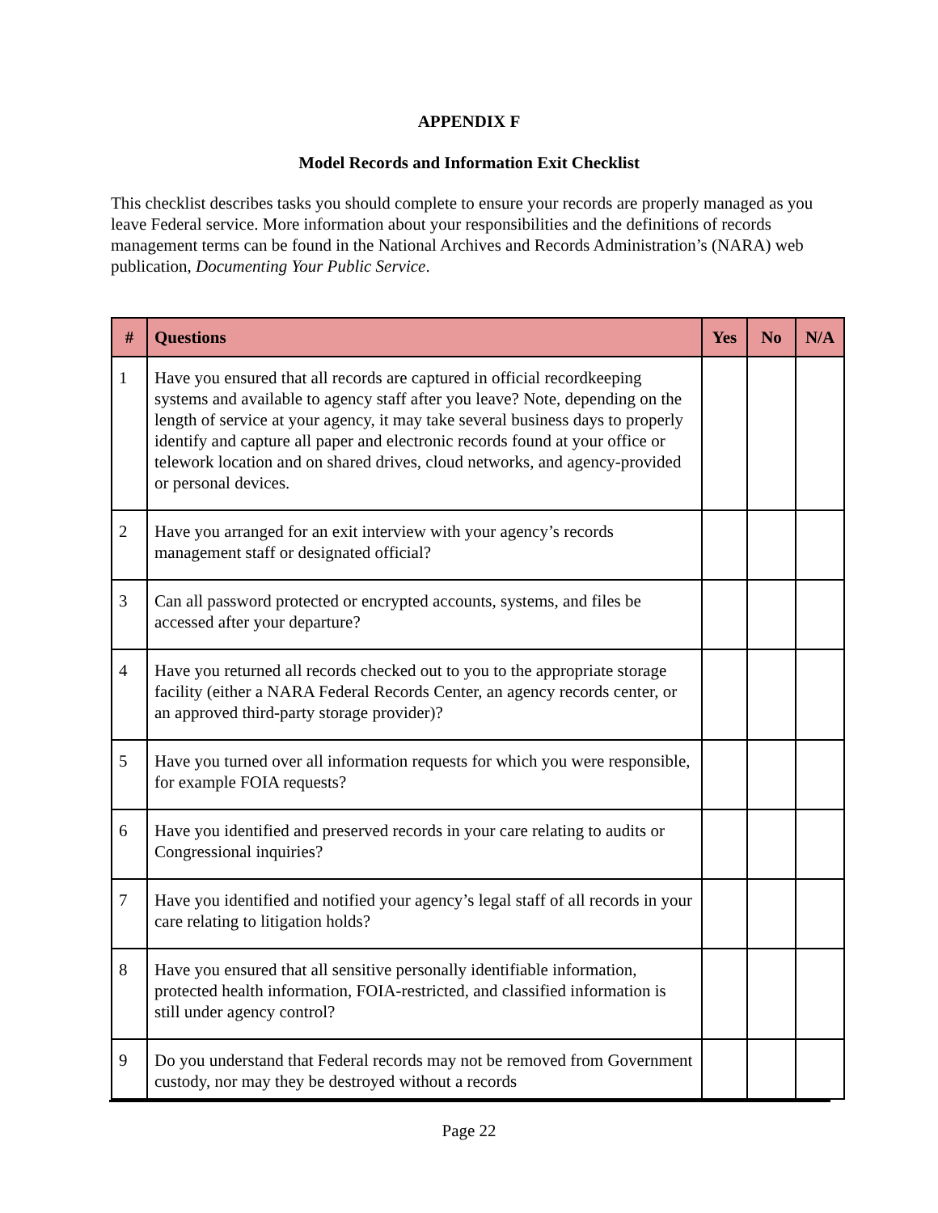APPENDIX F
Model Records and Information Exit Checklist
This checklist describes tasks you should complete to ensure your records are properly managed as you leave Federal service. More information about your responsibilities and the definitions of records management terms can be found in the National Archives and Records Administration’s (NARA) web publication, Documenting Your Public Service.
| # | Questions | Yes | No | N/A |
| --- | --- | --- | --- | --- |
| 1 | Have you ensured that all records are captured in official recordkeeping systems and available to agency staff after you leave? Note, depending on the length of service at your agency, it may take several business days to properly identify and capture all paper and electronic records found at your office or telework location and on shared drives, cloud networks, and agency-provided or personal devices. | | | |
| 2 | Have you arranged for an exit interview with your agency’s records management staff or designated official? | | | |
| 3 | Can all password protected or encrypted accounts, systems, and files be accessed after your departure? | | | |
| 4 | Have you returned all records checked out to you to the appropriate storage facility (either a NARA Federal Records Center, an agency records center, or an approved third-party storage provider)? | | | |
| 5 | Have you turned over all information requests for which you were responsible, for example FOIA requests? | | | |
| 6 | Have you identified and preserved records in your care relating to audits or Congressional inquiries? | | | |
| 7 | Have you identified and notified your agency’s legal staff of all records in your care relating to litigation holds? | | | |
| 8 | Have you ensured that all sensitive personally identifiable information, protected health information, FOIA-restricted, and classified information is still under agency control? | | | |
| 9 | Do you understand that Federal records may not be removed from Government custody, nor may they be destroyed without a records | | | |
Page 22